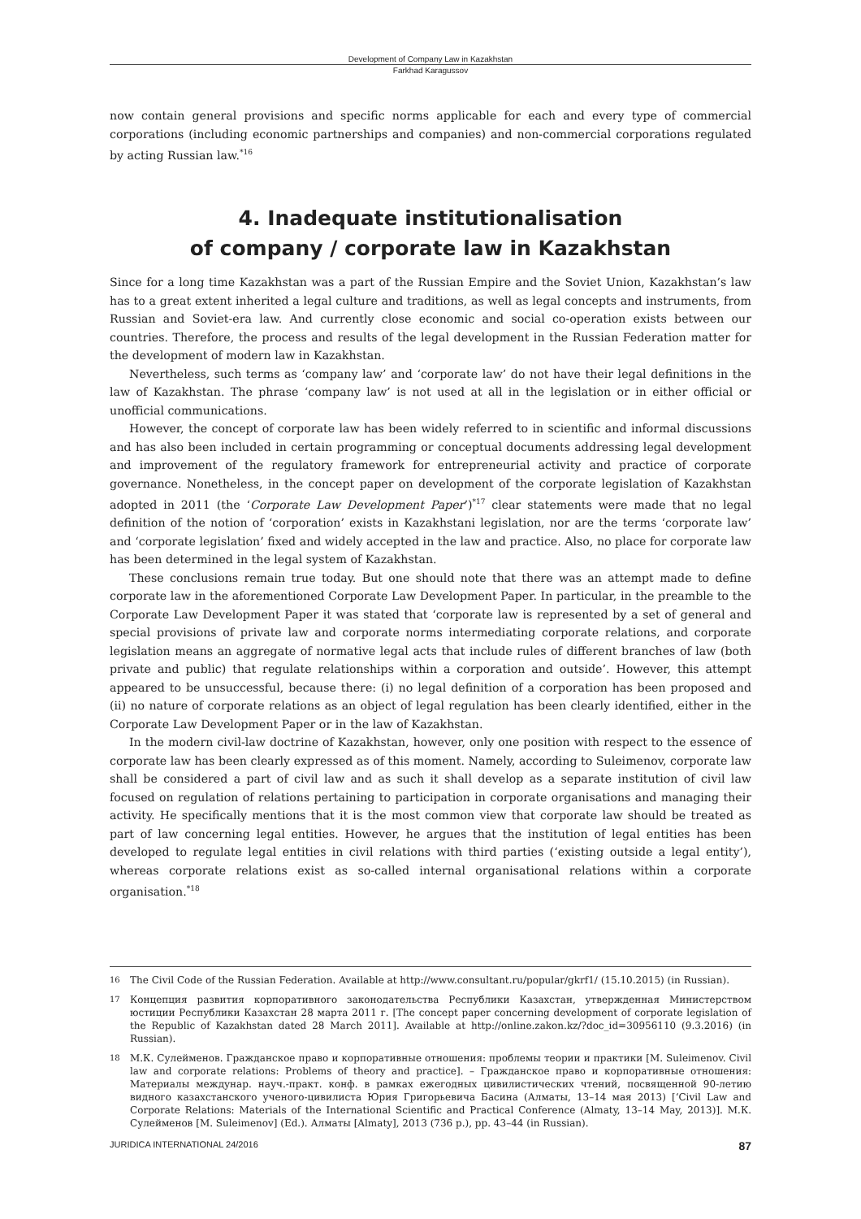Development of Company Law in Kazakhstan
Farkhad Karagussov
now contain general provisions and specific norms applicable for each and every type of commercial corporations (including economic partnerships and companies) and non-commercial corporations regulated by acting Russian law.<sup>*16</sup>
4. Inadequate institutionalisation
of company / corporate law in Kazakhstan
Since for a long time Kazakhstan was a part of the Russian Empire and the Soviet Union, Kazakhstan’s law has to a great extent inherited a legal culture and traditions, as well as legal concepts and instruments, from Russian and Soviet-era law. And currently close economic and social co-operation exists between our countries. Therefore, the process and results of the legal development in the Russian Federation matter for the development of modern law in Kazakhstan.
Nevertheless, such terms as ‘company law’ and ‘corporate law’ do not have their legal definitions in the law of Kazakhstan. The phrase ‘company law’ is not used at all in the legislation or in either official or unofficial communications.
However, the concept of corporate law has been widely referred to in scientific and informal discussions and has also been included in certain programming or conceptual documents addressing legal development and improvement of the regulatory framework for entrepreneurial activity and practice of corporate governance. Nonetheless, in the concept paper on development of the corporate legislation of Kazakhstan adopted in 2011 (the ‘Corporate Law Development Paper’)<sup>*17</sup> clear statements were made that no legal definition of the notion of ‘corporation’ exists in Kazakhstani legislation, nor are the terms ‘corporate law’ and ‘corporate legislation’ fixed and widely accepted in the law and practice. Also, no place for corporate law has been determined in the legal system of Kazakhstan.
These conclusions remain true today. But one should note that there was an attempt made to define corporate law in the aforementioned Corporate Law Development Paper. In particular, in the preamble to the Corporate Law Development Paper it was stated that ‘corporate law is represented by a set of general and special provisions of private law and corporate norms intermediating corporate relations, and corporate legislation means an aggregate of normative legal acts that include rules of different branches of law (both private and public) that regulate relationships within a corporation and outside’. However, this attempt appeared to be unsuccessful, because there: (i) no legal definition of a corporation has been proposed and (ii) no nature of corporate relations as an object of legal regulation has been clearly identified, either in the Corporate Law Development Paper or in the law of Kazakhstan.
In the modern civil-law doctrine of Kazakhstan, however, only one position with respect to the essence of corporate law has been clearly expressed as of this moment. Namely, according to Suleimenov, corporate law shall be considered a part of civil law and as such it shall develop as a separate institution of civil law focused on regulation of relations pertaining to participation in corporate organisations and managing their activity. He specifically mentions that it is the most common view that corporate law should be treated as part of law concerning legal entities. However, he argues that the institution of legal entities has been developed to regulate legal entities in civil relations with third parties (‘existing outside a legal entity’), whereas corporate relations exist as so-called internal organisational relations within a corporate organisation.<sup>*18</sup>
16 The Civil Code of the Russian Federation. Available at http://www.consultant.ru/popular/gkrf1/ (15.10.2015) (in Russian).
17 Концепция развития корпоративного законодательства Республики Казахстан, утвержденная Министерством юстиции Республики Казахстан 28 марта 2011 г. [The concept paper concerning development of corporate legislation of the Republic of Kazakhstan dated 28 March 2011]. Available at http://online.zakon.kz/?doc_id=30956110 (9.3.2016) (in Russian).
18 М.К. Сулейменов. Гражданское право и корпоративные отношения: проблемы теории и практики [M. Suleimenov. Civil law and corporate relations: Problems of theory and practice]. – Гражданское право и корпоративные отношения: Материалы междунар. науч.-практ. конф. в рамках ежегодных цивилистических чтений, посвященной 90-летию видного казахстанского ученого-цивилиста Юрия Григорьевича Басина (Алматы, 13–14 мая 2013) [‘Civil Law and Corporate Relations: Materials of the International Scientific and Practical Conference (Almaty, 13–14 May, 2013)]. М.К. Сулейменов [M. Suleimenov] (Ed.). Алматы [Almaty], 2013 (736 p.), pp. 43–44 (in Russian).
JURIDICA INTERNATIONAL 24/2016 87